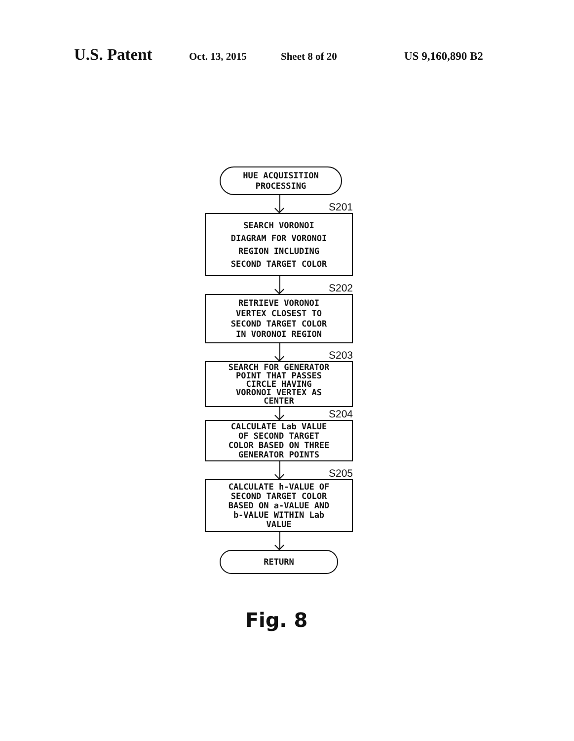U.S. Patent Oct. 13, 2015 Sheet 8 of 20 US 9,160,890 B2
HUE ACQUISITION
PROCESSING
S201
SEARCH VORONOI
DIAGRAM FOR VORONOI
REGION INCLUDING
SECOND TARGET COLOR
S202
RETRIEVE VORONOI
VERTEX CLOSEST TO
SECOND TARGET COLOR
IN VORONOI REGION
S203
SEARCH FOR GENERATOR
POINT THAT PASSES
CIRCLE HAVING
VORONOI VERTEX AS
CENTER
S204
CALCULATE Lab VALUE
OF SECOND TARGET
COLOR BASED ON THREE
GENERATOR POINTS
S205
CALCULATE h-VALUE OF
SECOND TARGET COLOR
BASED ON a-VALUE AND
b-VALUE WITHIN Lab
VALUE
RETURN
Fig. 8